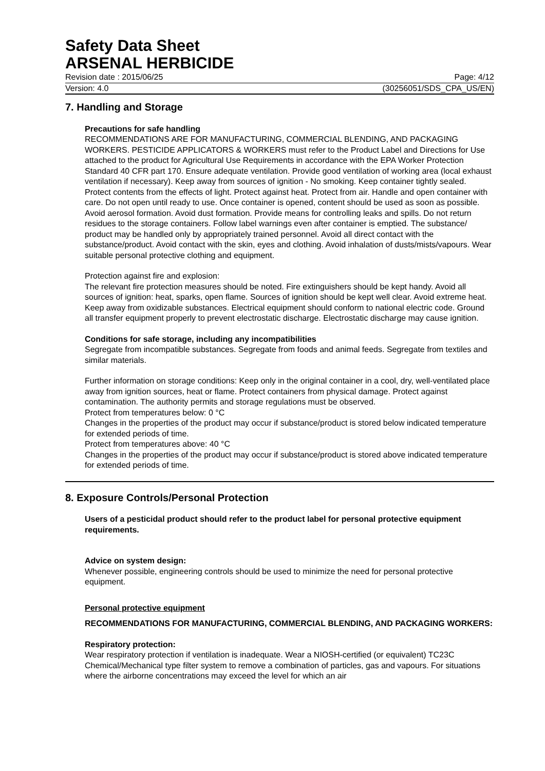Safety Data Sheet
ARSENAL HERBICIDE
Revision date : 2015/06/25 Page: 4/12
Version: 4.0 (30256051/SDS_CPA_US/EN)
7. Handling and Storage
Precautions for safe handling
RECOMMENDATIONS ARE FOR MANUFACTURING, COMMERCIAL BLENDING, AND PACKAGING WORKERS. PESTICIDE APPLICATORS & WORKERS must refer to the Product Label and Directions for Use attached to the product for Agricultural Use Requirements in accordance with the EPA Worker Protection Standard 40 CFR part 170. Ensure adequate ventilation. Provide good ventilation of working area (local exhaust ventilation if necessary). Keep away from sources of ignition - No smoking. Keep container tightly sealed. Protect contents from the effects of light. Protect against heat. Protect from air. Handle and open container with care. Do not open until ready to use. Once container is opened, content should be used as soon as possible. Avoid aerosol formation. Avoid dust formation. Provide means for controlling leaks and spills. Do not return residues to the storage containers. Follow label warnings even after container is emptied. The substance/ product may be handled only by appropriately trained personnel. Avoid all direct contact with the substance/product. Avoid contact with the skin, eyes and clothing. Avoid inhalation of dusts/mists/vapours. Wear suitable personal protective clothing and equipment.
Protection against fire and explosion:
The relevant fire protection measures should be noted. Fire extinguishers should be kept handy. Avoid all sources of ignition: heat, sparks, open flame. Sources of ignition should be kept well clear. Avoid extreme heat. Keep away from oxidizable substances. Electrical equipment should conform to national electric code. Ground all transfer equipment properly to prevent electrostatic discharge. Electrostatic discharge may cause ignition.
Conditions for safe storage, including any incompatibilities
Segregate from incompatible substances. Segregate from foods and animal feeds. Segregate from textiles and similar materials.
Further information on storage conditions: Keep only in the original container in a cool, dry, well-ventilated place away from ignition sources, heat or flame. Protect containers from physical damage. Protect against contamination. The authority permits and storage regulations must be observed.
Protect from temperatures below: 0 °C
Changes in the properties of the product may occur if substance/product is stored below indicated temperature for extended periods of time.
Protect from temperatures above: 40 °C
Changes in the properties of the product may occur if substance/product is stored above indicated temperature for extended periods of time.
8. Exposure Controls/Personal Protection
Users of a pesticidal product should refer to the product label for personal protective equipment requirements.
Advice on system design:
Whenever possible, engineering controls should be used to minimize the need for personal protective equipment.
Personal protective equipment
RECOMMENDATIONS FOR MANUFACTURING, COMMERCIAL BLENDING, AND PACKAGING WORKERS:
Respiratory protection:
Wear respiratory protection if ventilation is inadequate. Wear a NIOSH-certified (or equivalent) TC23C Chemical/Mechanical type filter system to remove a combination of particles, gas and vapours. For situations where the airborne concentrations may exceed the level for which an air